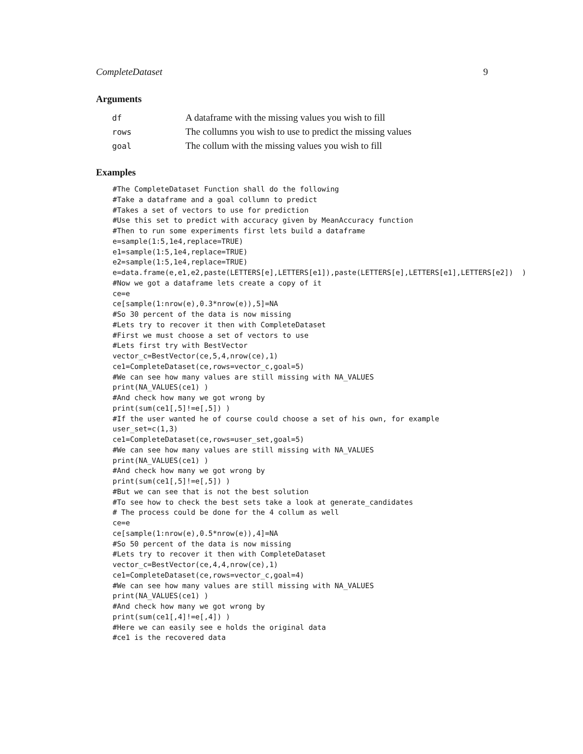CompleteDataset 9
Arguments
| df | A dataframe with the missing values you wish to fill |
| rows | The collumns you wish to use to predict the missing values |
| goal | The collum with the missing values you wish to fill |
Examples
#The CompleteDataset Function shall do the following
#Take a dataframe and a goal collumn to predict
#Takes a set of vectors to use for prediction
#Use this set to predict with accuracy given by MeanAccuracy function
#Then to run some experiments first lets build a dataframe
e=sample(1:5,1e4,replace=TRUE)
e1=sample(1:5,1e4,replace=TRUE)
e2=sample(1:5,1e4,replace=TRUE)
e=data.frame(e,e1,e2,paste(LETTERS[e],LETTERS[e1]),paste(LETTERS[e],LETTERS[e1],LETTERS[e2])  )
#Now we got a dataframe lets create a copy of it
ce=e
ce[sample(1:nrow(e),0.3*nrow(e)),5]=NA
#So 30 percent of the data is now missing
#Lets try to recover it then with CompleteDataset
#First we must choose a set of vectors to use
#Lets first try with BestVector
vector_c=BestVector(ce,5,4,nrow(ce),1)
ce1=CompleteDataset(ce,rows=vector_c,goal=5)
#We can see how many values are still missing with NA_VALUES
print(NA_VALUES(ce1) )
#And check how many we got wrong by
print(sum(ce1[,5]!=e[,5]) )
#If the user wanted he of course could choose a set of his own, for example
user_set=c(1,3)
ce1=CompleteDataset(ce,rows=user_set,goal=5)
#We can see how many values are still missing with NA_VALUES
print(NA_VALUES(ce1) )
#And check how many we got wrong by
print(sum(ce1[,5]!=e[,5]) )
#But we can see that is not the best solution
#To see how to check the best sets take a look at generate_candidates
# The process could be done for the 4 collum as well
ce=e
ce[sample(1:nrow(e),0.5*nrow(e)),4]=NA
#So 50 percent of the data is now missing
#Lets try to recover it then with CompleteDataset
vector_c=BestVector(ce,4,4,nrow(ce),1)
ce1=CompleteDataset(ce,rows=vector_c,goal=4)
#We can see how many values are still missing with NA_VALUES
print(NA_VALUES(ce1) )
#And check how many we got wrong by
print(sum(ce1[,4]!=e[,4]) )
#Here we can easily see e holds the original data
#ce1 is the recovered data